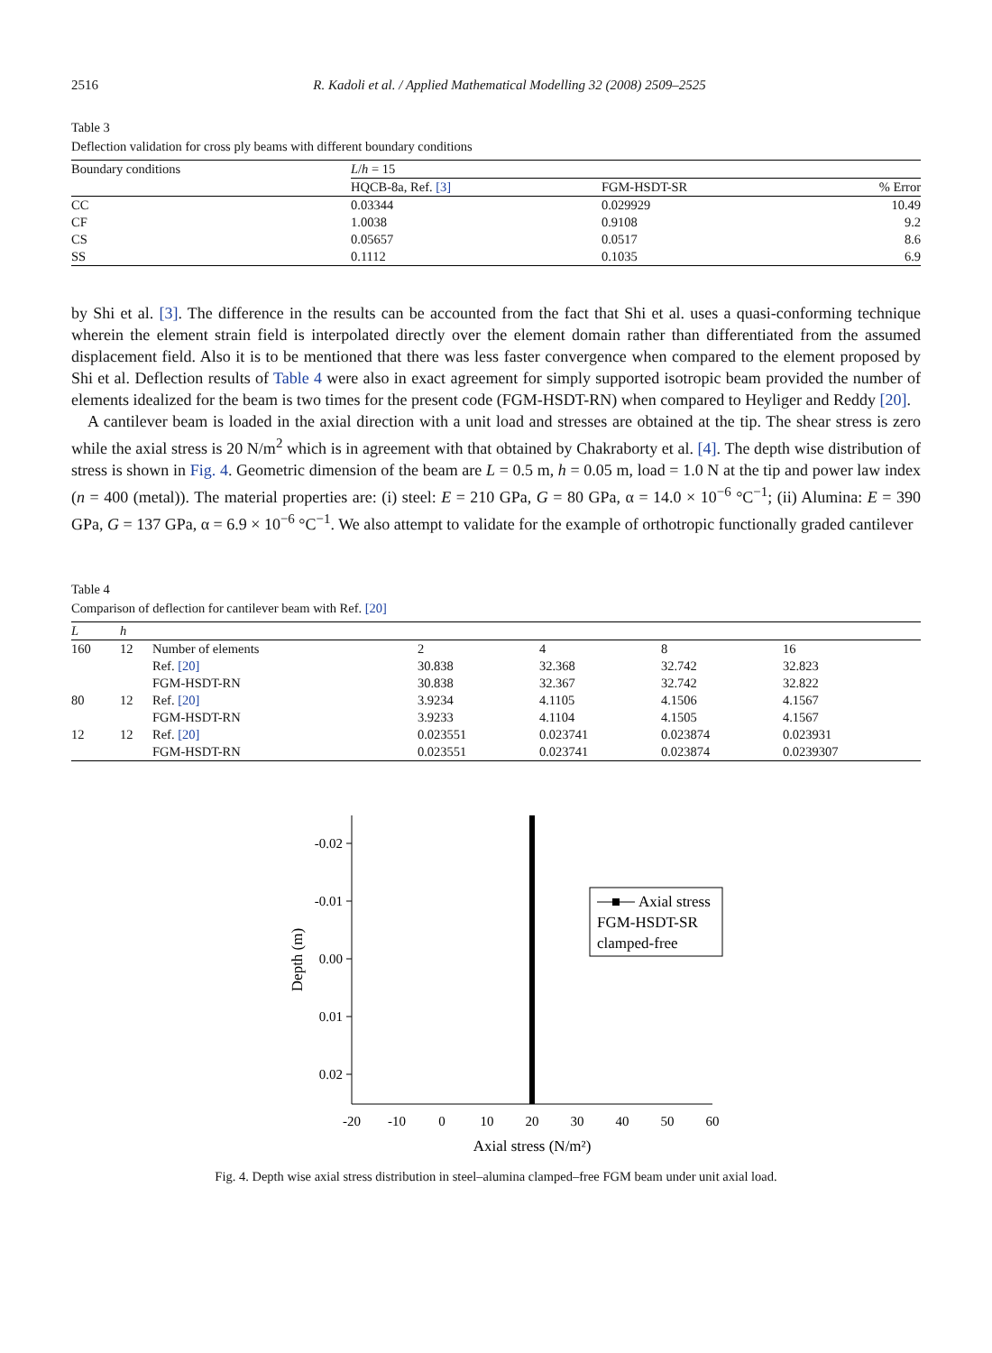2516 R. Kadoli et al. / Applied Mathematical Modelling 32 (2008) 2509–2525
Table 3
Deflection validation for cross ply beams with different boundary conditions
| Boundary conditions | L / h = 15 | | |
| --- | --- | --- | --- |
| | HQCB-8a, Ref. [3] | FGM-HSDT-SR | % Error |
| CC | 0.03344 | 0.029929 | 10.49 |
| CF | 1.0038 | 0.9108 | 9.2 |
| CS | 0.05657 | 0.0517 | 8.6 |
| SS | 0.1112 | 0.1035 | 6.9 |
by Shi et al. [3]. The difference in the results can be accounted from the fact that Shi et al. uses a quasi-conforming technique wherein the element strain field is interpolated directly over the element domain rather than differentiated from the assumed displacement field. Also it is to be mentioned that there was less faster convergence when compared to the element proposed by Shi et al. Deflection results of Table 4 were also in exact agreement for simply supported isotropic beam provided the number of elements idealized for the beam is two times for the present code (FGM-HSDT-RN) when compared to Heyliger and Reddy [20].
A cantilever beam is loaded in the axial direction with a unit load and stresses are obtained at the tip. The shear stress is zero while the axial stress is 20 N/m<sup>2</sup> which is in agreement with that obtained by Chakraborty et al. [4]. The depth wise distribution of stress is shown in Fig. 4. Geometric dimension of the beam are L = 0.5 m, h = 0.05 m, load = 1.0 N at the tip and power law index (n = 400 (metal)). The material properties are: (i) steel: E = 210 GPa, G = 80 GPa, α = 14.0 × 10<sup>−6</sup> °C<sup>−1</sup>; (ii) Alumina: E = 390 GPa, G = 137 GPa, α = 6.9 × 10<sup>−6</sup> °C<sup>−1</sup>. We also attempt to validate for the example of orthotropic functionally graded cantilever
Table 4
Comparison of deflection for cantilever beam with Ref. [20]
| L | h | | | | | |
| --- | --- | --- | --- | --- | --- | --- |
| 160 | 12 | Number of elements | 2 | 4 | 8 | 16 |
| | | Ref. [20] | 30.838 | 32.368 | 32.742 | 32.823 |
| | | FGM-HSDT-RN | 30.838 | 32.367 | 32.742 | 32.822 |
| 80 | 12 | Ref. [20] | 3.9234 | 4.1105 | 4.1506 | 4.1567 |
| | | FGM-HSDT-RN | 3.9233 | 4.1104 | 4.1505 | 4.1567 |
| 12 | 12 | Ref. [20] | 0.023551 | 0.023741 | 0.023874 | 0.023931 |
| | | FGM-HSDT-RN | 0.023551 | 0.023741 | 0.023874 | 0.0239307 |
-0.02
-0.01
0.00
0.01
0.02
-20
-10
0
10
20
30
40
50
60
Axial stress (N/m²)
Depth (m)
Axial stress
FGM-HSDT-SR
clamped-free
Fig. 4. Depth wise axial stress distribution in steel–alumina clamped–free FGM beam under unit axial load.